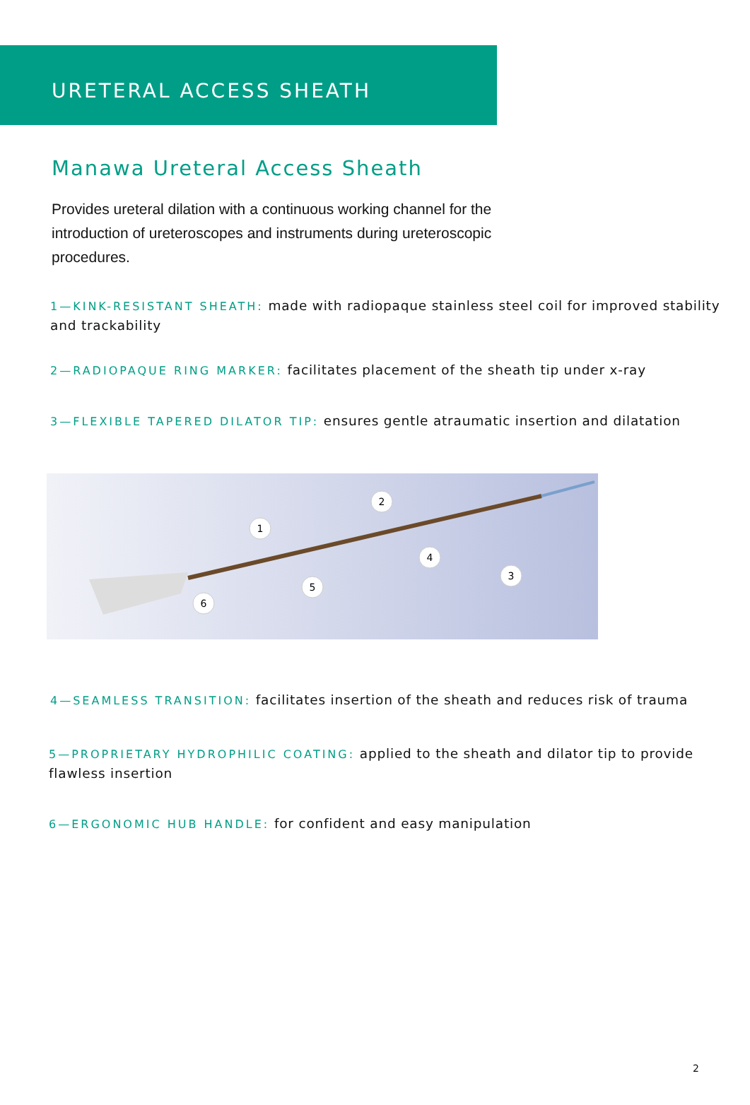URETERAL ACCESS SHEATH
Manawa Ureteral Access Sheath
Provides ureteral dilation with a continuous working channel for the introduction of ureteroscopes and instruments during ureteroscopic procedures.
1—KINK-RESISTANT SHEATH: made with radiopaque stainless steel coil for improved stability and trackability
2—RADIOPAQUE RING MARKER: facilitates placement of the sheath tip under x-ray
3—FLEXIBLE TAPERED DILATOR TIP: ensures gentle atraumatic insertion and dilatation
1
2
3
4
5
6
4—SEAMLESS TRANSITION: facilitates insertion of the sheath and reduces risk of trauma
5—PROPRIETARY HYDROPHILIC COATING: applied to the sheath and dilator tip to provide flawless insertion
6—ERGONOMIC HUB HANDLE: for confident and easy manipulation
2